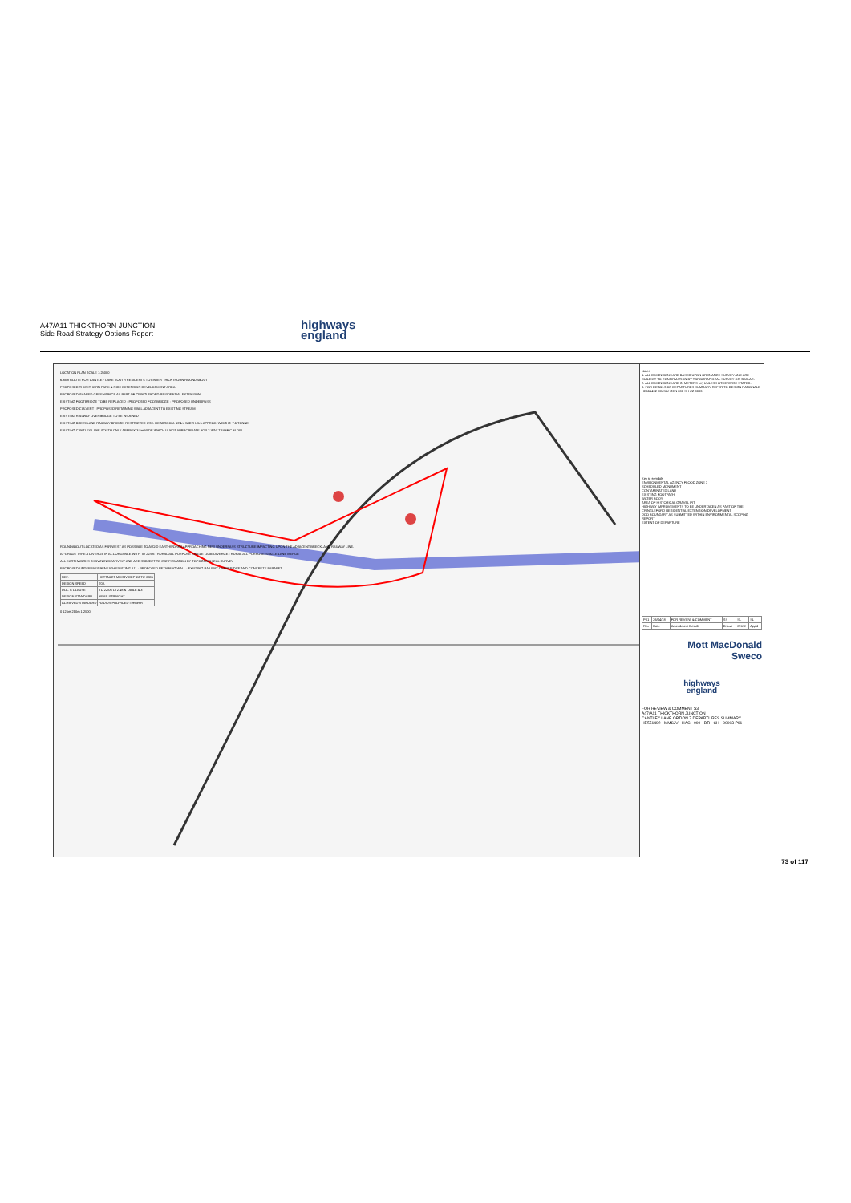A47/A11 THICKTHORN JUNCTION
Side Road Strategy Options Report
highways
england
LOCATION PLAN SCALE 1:25000
6.3km ROUTE FOR CANTLEY LANE SOUTH RESIDENTS TO ENTER THICKTHORN ROUNDABOUT
PROPOSED THICKTHORN PARK & RIDE EXTENSION DEVELOPMENT AREA
PROPOSED SHARED GREENSPACE AS PART OF CRINGLEFORD RESIDENTIAL EXTENSION
EXISTING FOOTBRIDGE TO BE REPLACED · PROPOSED FOOTBRIDGE · PROPOSED UNDERPASS
PROPOSED CULVERT · PROPOSED RETAINING WALL ADJACENT TO EXISTING STREAM
EXISTING RAILWAY OVERBRIDGE TO BE WIDENED
EXISTING BRECKLAND RAILWAY BRIDGE. RESTRICTED USE: HEADROOM: 13'4m WIDTH: 5m APPROX. WEIGHT: 7.5 TONNE
EXISTING CANTLEY LANE SOUTH ONLY APPROX 3.5m WIDE WHICH IS NOT APPROPRIATE FOR 2 WAY TRAFFIC FLOW
ROUNDABOUT LOCATED AS FAR WEST AS POSSIBLE TO AVOID EARTHWORKS APPROACHING NEW UNDERPASS STRUCTURE IMPACTING UPON THE ADJACENT BRECKLAND RAILWAY LINE.
AT-GRADE TYPE A DIVERGE IN ACCORDANCE WITH TD 22/06 · RURAL ALL PURPOSE SINGLE LANE DIVERGE · RURAL ALL PURPOSE SINGLE LANE MERGE
ALL EARTHWORKS SHOWN INDICATIVELY AND ARE SUBJECT TO CONFIRMATION BY TOPOGRAPHICAL SURVEY
PROPOSED UNDERPASS BENEATH EXISTING A11 · PROPOSED RETAINING WALL · EXISTING RAILWAY OVERBRIDGE AND CONCRETE PARAPET
| REF. | HETTNJCT-MMSJV-DEP-OPTC-0006 |
| DESIGN SPEED | 70A |
| DOC & CLAUSE | TD 22/06 Cl 2.48 & TABLE 4/3 |
| DESIGN STANDARD | NEAR STRAIGHT |
| ACHIEVED STANDARD | RADIUS PROVIDED = 993mR |
0 125m 250m 1:2500
Notes
1. ALL DIMENSIONS ARE BASED UPON ORDNANCE SURVEY AND ARE SUBJECT TO CONFIRMATION BY TOPOGRAPHICAL SURVEY OR SIMILAR.
2. ALL DIMENSIONS ARE IN METERS (m) UNLESS OTHERWISE STATED.
3. FOR DETAILS OF DEPARTURES SUMMARY REFER TO DESIGN RATIONALE HE551492-MMSJV-GEN-000-SH-ZZ-0003
Key to symbols
ENVIRONMENTAL AGENCY FLOOD ZONE 3
SCHEDULED MONUMENT
CONTAMINATED LAND
EXISTING FOOTPATH
WATER BODY
AREA OF HISTORICAL GRAVEL PIT
HIGHWAY IMPROVEMENTS TO BE UNDERTAKEN AS PART OF THE CRINGLEFORD RESIDENTIAL EXTENSION DEVELOPMENT
DCO BOUNDARY AS SUBMITTED WITHIN ENVIRONMENTAL SCOPING REPORT
EXTENT OF DEPARTURE
| P01 | 26/04/18 | FOR REVIEW & COMMENT | SS | SL | SL |
| Rev | Date | Amendment Details | Drawn | Chk'd | App'd |
Mott MacDonald
Sweco
highways
england
FOR REVIEW & COMMENT S3
A47/A11 THICKTHORN JUNCTION
CANTLEY LANE OPTION 7 DEPARTURES SUMMARY
HE551492 - MMSJV - HAC - 000 - DR - CH - 00003 P01
73 of 117